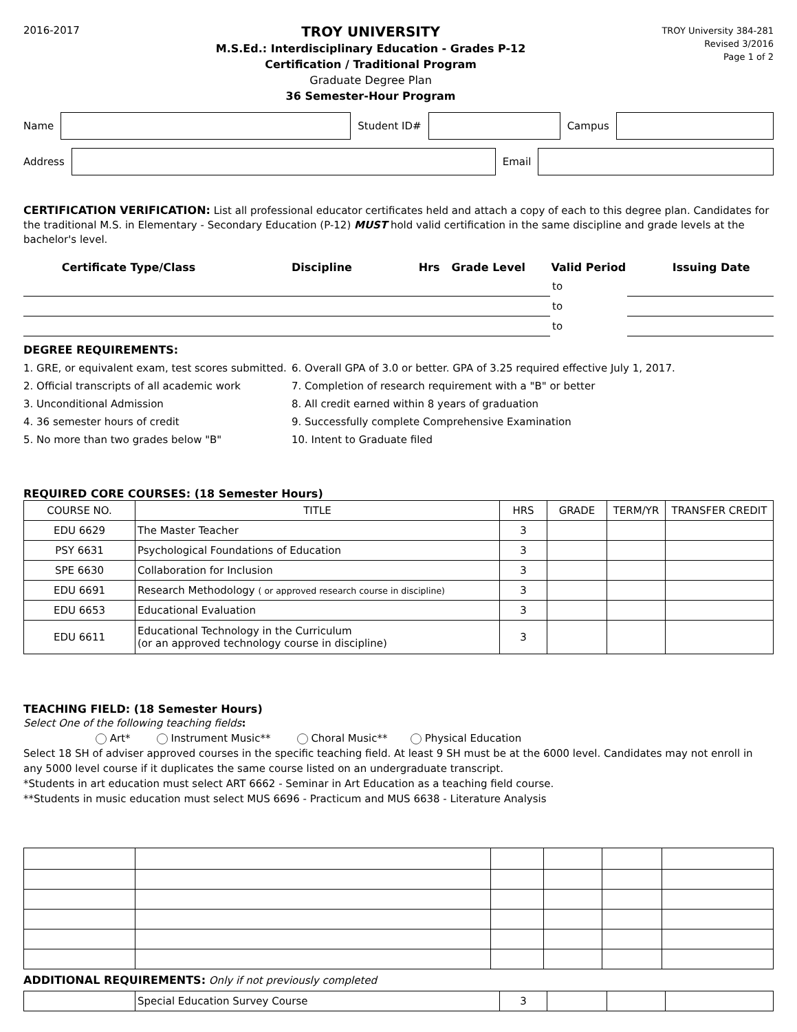2016-2017
TROY UNIVERSITY
M.S.Ed.: Interdisciplinary Education - Grades P-12
Certification / Traditional Program
Graduate Degree Plan
36 Semester-Hour Program
TROY University 384-281
Revised 3/2016
Page 1 of 2
Name Student ID# Campus
Address Email
CERTIFICATION VERIFICATION: List all professional educator certificates held and attach a copy of each to this degree plan. Candidates for the traditional M.S. in Elementary - Secondary Education (P-12) MUST hold valid certification in the same discipline and grade levels at the bachelor's level.
| Certificate Type/Class | Discipline | Hrs | Grade Level | Valid Period | | | Issuing Date |
| --- | --- | --- | --- | --- | --- | --- | --- |
| | | | | | to | | |
| | | | | | to | | |
| | | | | | to | | |
DEGREE REQUIREMENTS:
1. GRE, or equivalent exam, test scores submitted.
6. Overall GPA of 3.0 or better. GPA of 3.25 required effective July 1, 2017.
2. Official transcripts of all academic work
7. Completion of research requirement with a "B" or better
3. Unconditional Admission
8. All credit earned within 8 years of graduation
4. 36 semester hours of credit
9. Successfully complete Comprehensive Examination
5. No more than two grades below "B"
10. Intent to Graduate filed
REQUIRED CORE COURSES: (18 Semester Hours)
| COURSE NO. | TITLE | HRS | GRADE | TERM/YR | TRANSFER CREDIT |
| EDU 6629 | The Master Teacher | 3 | | | |
| PSY 6631 | Psychological Foundations of Education | 3 | | | |
| SPE 6630 | Collaboration for Inclusion | 3 | | | |
| EDU 6691 | Research Methodology ( or approved research course in discipline) | 3 | | | |
| EDU 6653 | Educational Evaluation | 3 | | | |
| EDU 6611 | Educational Technology in the Curriculum (or an approved technology course in discipline) | 3 | | | |
TEACHING FIELD: (18 Semester Hours)
Select One of the following teaching fields:
Art* Instrument Music** Choral Music** Physical Education
Select 18 SH of adviser approved courses in the specific teaching field. At least 9 SH must be at the 6000 level. Candidates may not enroll in any 5000 level course if it duplicates the same course listed on an undergraduate transcript.
*Students in art education must select ART 6662 - Seminar in Art Education as a teaching field course.
**Students in music education must select MUS 6696 - Practicum and MUS 6638 - Literature Analysis
ADDITIONAL REQUIREMENTS: Only if not previously completed
| | Special Education Survey Course | 3 | | | |